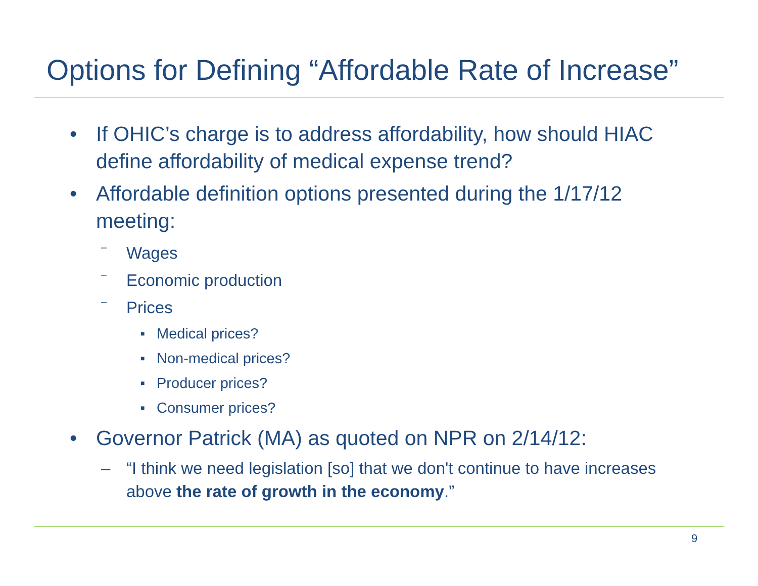Options for Defining “Affordable Rate of Increase”
• If OHIC’s charge is to address affordability, how should HIAC define affordability of medical expense trend?
• Affordable definition options presented during the 1/17/12 meeting:
– Wages
– Economic production
– Prices
■ Medical prices?
■ Non-medical prices?
■ Producer prices?
■ Consumer prices?
• Governor Patrick (MA) as quoted on NPR on 2/14/12:
– “I think we need legislation [so] that we don't continue to have increases above the rate of growth in the economy.”
9